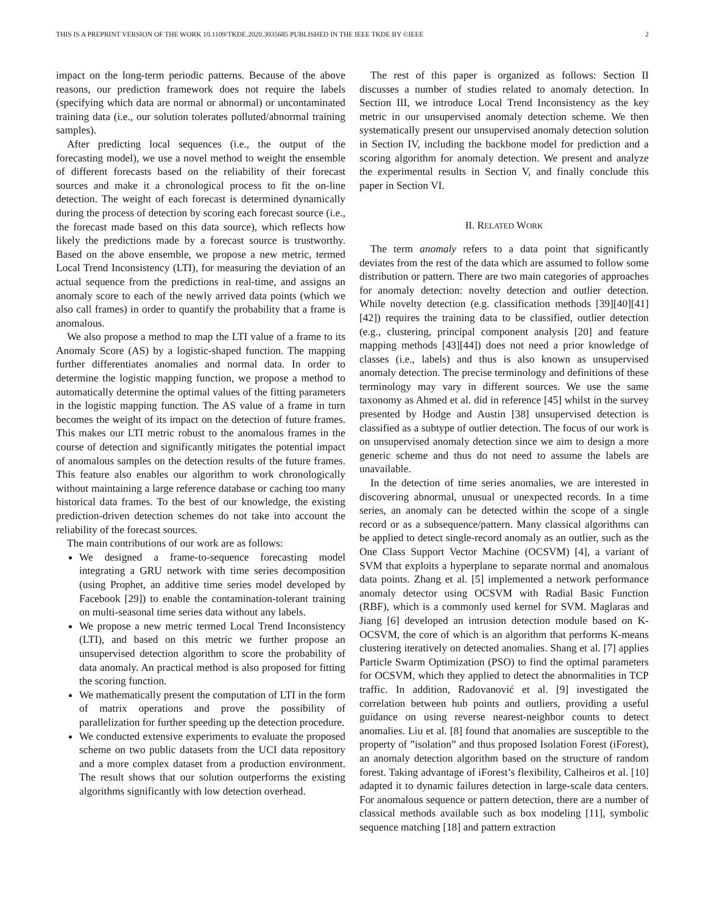THIS IS A PREPRINT VERSION OF THE WORK 10.1109/TKDE.2020.3035685 PUBLISHED IN THE IEEE TKDE BY ©IEEE 2
impact on the long-term periodic patterns. Because of the above reasons, our prediction framework does not require the labels (specifying which data are normal or abnormal) or uncontaminated training data (i.e., our solution tolerates polluted/abnormal training samples).
After predicting local sequences (i.e., the output of the forecasting model), we use a novel method to weight the ensemble of different forecasts based on the reliability of their forecast sources and make it a chronological process to fit the on-line detection. The weight of each forecast is determined dynamically during the process of detection by scoring each forecast source (i.e., the forecast made based on this data source), which reflects how likely the predictions made by a forecast source is trustworthy. Based on the above ensemble, we propose a new metric, termed Local Trend Inconsistency (LTI), for measuring the deviation of an actual sequence from the predictions in real-time, and assigns an anomaly score to each of the newly arrived data points (which we also call frames) in order to quantify the probability that a frame is anomalous.
We also propose a method to map the LTI value of a frame to its Anomaly Score (AS) by a logistic-shaped function. The mapping further differentiates anomalies and normal data. In order to determine the logistic mapping function, we propose a method to automatically determine the optimal values of the fitting parameters in the logistic mapping function. The AS value of a frame in turn becomes the weight of its impact on the detection of future frames. This makes our LTI metric robust to the anomalous frames in the course of detection and significantly mitigates the potential impact of anomalous samples on the detection results of the future frames. This feature also enables our algorithm to work chronologically without maintaining a large reference database or caching too many historical data frames. To the best of our knowledge, the existing prediction-driven detection schemes do not take into account the reliability of the forecast sources.
The main contributions of our work are as follows:
We designed a frame-to-sequence forecasting model integrating a GRU network with time series decomposition (using Prophet, an additive time series model developed by Facebook [29]) to enable the contamination-tolerant training on multi-seasonal time series data without any labels.
We propose a new metric termed Local Trend Inconsistency (LTI), and based on this metric we further propose an unsupervised detection algorithm to score the probability of data anomaly. An practical method is also proposed for fitting the scoring function.
We mathematically present the computation of LTI in the form of matrix operations and prove the possibility of parallelization for further speeding up the detection procedure.
We conducted extensive experiments to evaluate the proposed scheme on two public datasets from the UCI data repository and a more complex dataset from a production environment. The result shows that our solution outperforms the existing algorithms significantly with low detection overhead.
The rest of this paper is organized as follows: Section II discusses a number of studies related to anomaly detection. In Section III, we introduce Local Trend Inconsistency as the key metric in our unsupervised anomaly detection scheme. We then systematically present our unsupervised anomaly detection solution in Section IV, including the backbone model for prediction and a scoring algorithm for anomaly detection. We present and analyze the experimental results in Section V, and finally conclude this paper in Section VI.
II. RELATED WORK
The term anomaly refers to a data point that significantly deviates from the rest of the data which are assumed to follow some distribution or pattern. There are two main categories of approaches for anomaly detection: novelty detection and outlier detection. While novelty detection (e.g. classification methods [39][40][41][42]) requires the training data to be classified, outlier detection (e.g., clustering, principal component analysis [20] and feature mapping methods [43][44]) does not need a prior knowledge of classes (i.e., labels) and thus is also known as unsupervised anomaly detection. The precise terminology and definitions of these terminology may vary in different sources. We use the same taxonomy as Ahmed et al. did in reference [45] whilst in the survey presented by Hodge and Austin [38] unsupervised detection is classified as a subtype of outlier detection. The focus of our work is on unsupervised anomaly detection since we aim to design a more generic scheme and thus do not need to assume the labels are unavailable.
In the detection of time series anomalies, we are interested in discovering abnormal, unusual or unexpected records. In a time series, an anomaly can be detected within the scope of a single record or as a subsequence/pattern. Many classical algorithms can be applied to detect single-record anomaly as an outlier, such as the One Class Support Vector Machine (OCSVM) [4], a variant of SVM that exploits a hyperplane to separate normal and anomalous data points. Zhang et al. [5] implemented a network performance anomaly detector using OCSVM with Radial Basic Function (RBF), which is a commonly used kernel for SVM. Maglaras and Jiang [6] developed an intrusion detection module based on K-OCSVM, the core of which is an algorithm that performs K-means clustering iteratively on detected anomalies. Shang et al. [7] applies Particle Swarm Optimization (PSO) to find the optimal parameters for OCSVM, which they applied to detect the abnormalities in TCP traffic. In addition, Radovanović et al. [9] investigated the correlation between hub points and outliers, providing a useful guidance on using reverse nearest-neighbor counts to detect anomalies. Liu et al. [8] found that anomalies are susceptible to the property of ”isolation” and thus proposed Isolation Forest (iForest), an anomaly detection algorithm based on the structure of random forest. Taking advantage of iForest’s flexibility, Calheiros et al. [10] adapted it to dynamic failures detection in large-scale data centers. For anomalous sequence or pattern detection, there are a number of classical methods available such as box modeling [11], symbolic sequence matching [18] and pattern extraction